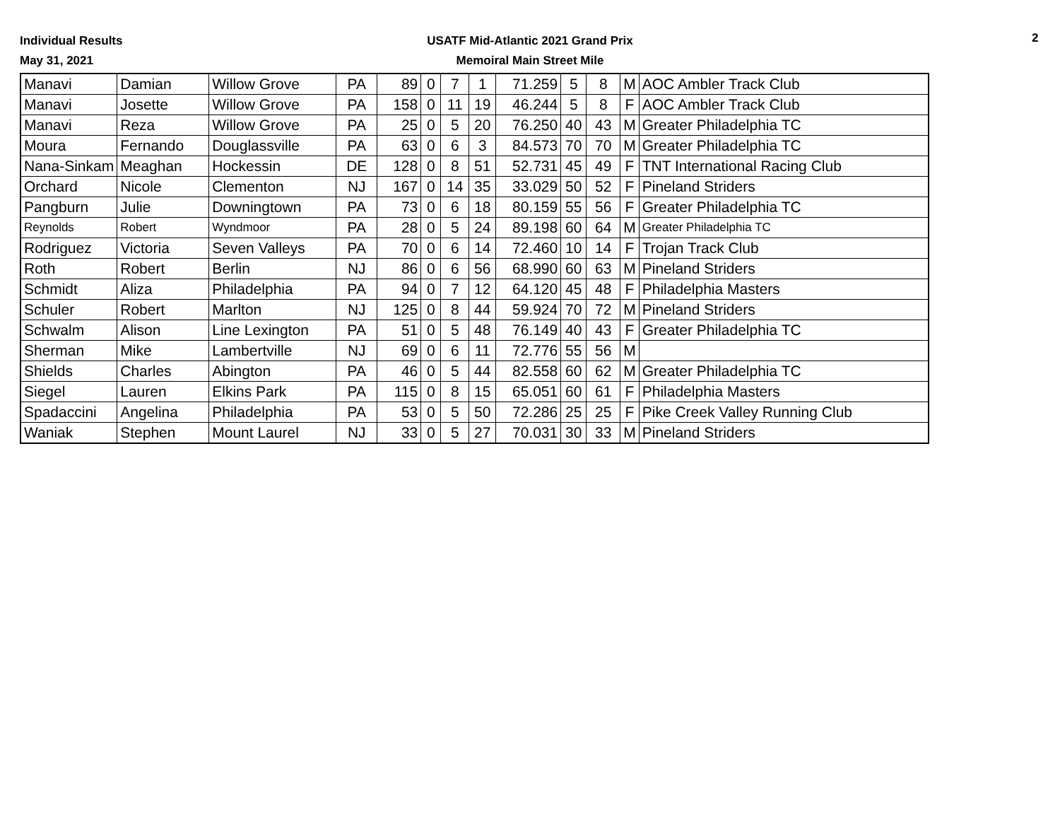Individual Results
May 31, 2021
USATF Mid-Atlantic 2021 Grand Prix
Memoiral Main Street Mile
2
| Manavi | Damian | Willow Grove | PA | 89 | 0 | 7 | 1 | 71.259 | 5 | 8 | M | AOC Ambler Track Club |
| Manavi | Josette | Willow Grove | PA | 158 | 0 | 11 | 19 | 46.244 | 5 | 8 | F | AOC Ambler Track Club |
| Manavi | Reza | Willow Grove | PA | 25 | 0 | 5 | 20 | 76.250 | 40 | 43 | M | Greater Philadelphia TC |
| Moura | Fernando | Douglassville | PA | 63 | 0 | 6 | 3 | 84.573 | 70 | 70 | M | Greater Philadelphia TC |
| Nana-Sinkam | Meaghan | Hockessin | DE | 128 | 0 | 8 | 51 | 52.731 | 45 | 49 | F | TNT International Racing Club |
| Orchard | Nicole | Clementon | NJ | 167 | 0 | 14 | 35 | 33.029 | 50 | 52 | F | Pineland Striders |
| Pangburn | Julie | Downingtown | PA | 73 | 0 | 6 | 18 | 80.159 | 55 | 56 | F | Greater Philadelphia TC |
| Reynolds | Robert | Wyndmoor | PA | 28 | 0 | 5 | 24 | 89.198 | 60 | 64 | M | Greater Philadelphia TC |
| Rodriguez | Victoria | Seven Valleys | PA | 70 | 0 | 6 | 14 | 72.460 | 10 | 14 | F | Trojan Track Club |
| Roth | Robert | Berlin | NJ | 86 | 0 | 6 | 56 | 68.990 | 60 | 63 | M | Pineland Striders |
| Schmidt | Aliza | Philadelphia | PA | 94 | 0 | 7 | 12 | 64.120 | 45 | 48 | F | Philadelphia Masters |
| Schuler | Robert | Marlton | NJ | 125 | 0 | 8 | 44 | 59.924 | 70 | 72 | M | Pineland Striders |
| Schwalm | Alison | Line Lexington | PA | 51 | 0 | 5 | 48 | 76.149 | 40 | 43 | F | Greater Philadelphia TC |
| Sherman | Mike | Lambertville | NJ | 69 | 0 | 6 | 11 | 72.776 | 55 | 56 | M | |
| Shields | Charles | Abington | PA | 46 | 0 | 5 | 44 | 82.558 | 60 | 62 | M | Greater Philadelphia TC |
| Siegel | Lauren | Elkins Park | PA | 115 | 0 | 8 | 15 | 65.051 | 60 | 61 | F | Philadelphia Masters |
| Spadaccini | Angelina | Philadelphia | PA | 53 | 0 | 5 | 50 | 72.286 | 25 | 25 | F | Pike Creek Valley Running Club |
| Waniak | Stephen | Mount Laurel | NJ | 33 | 0 | 5 | 27 | 70.031 | 30 | 33 | M | Pineland Striders |